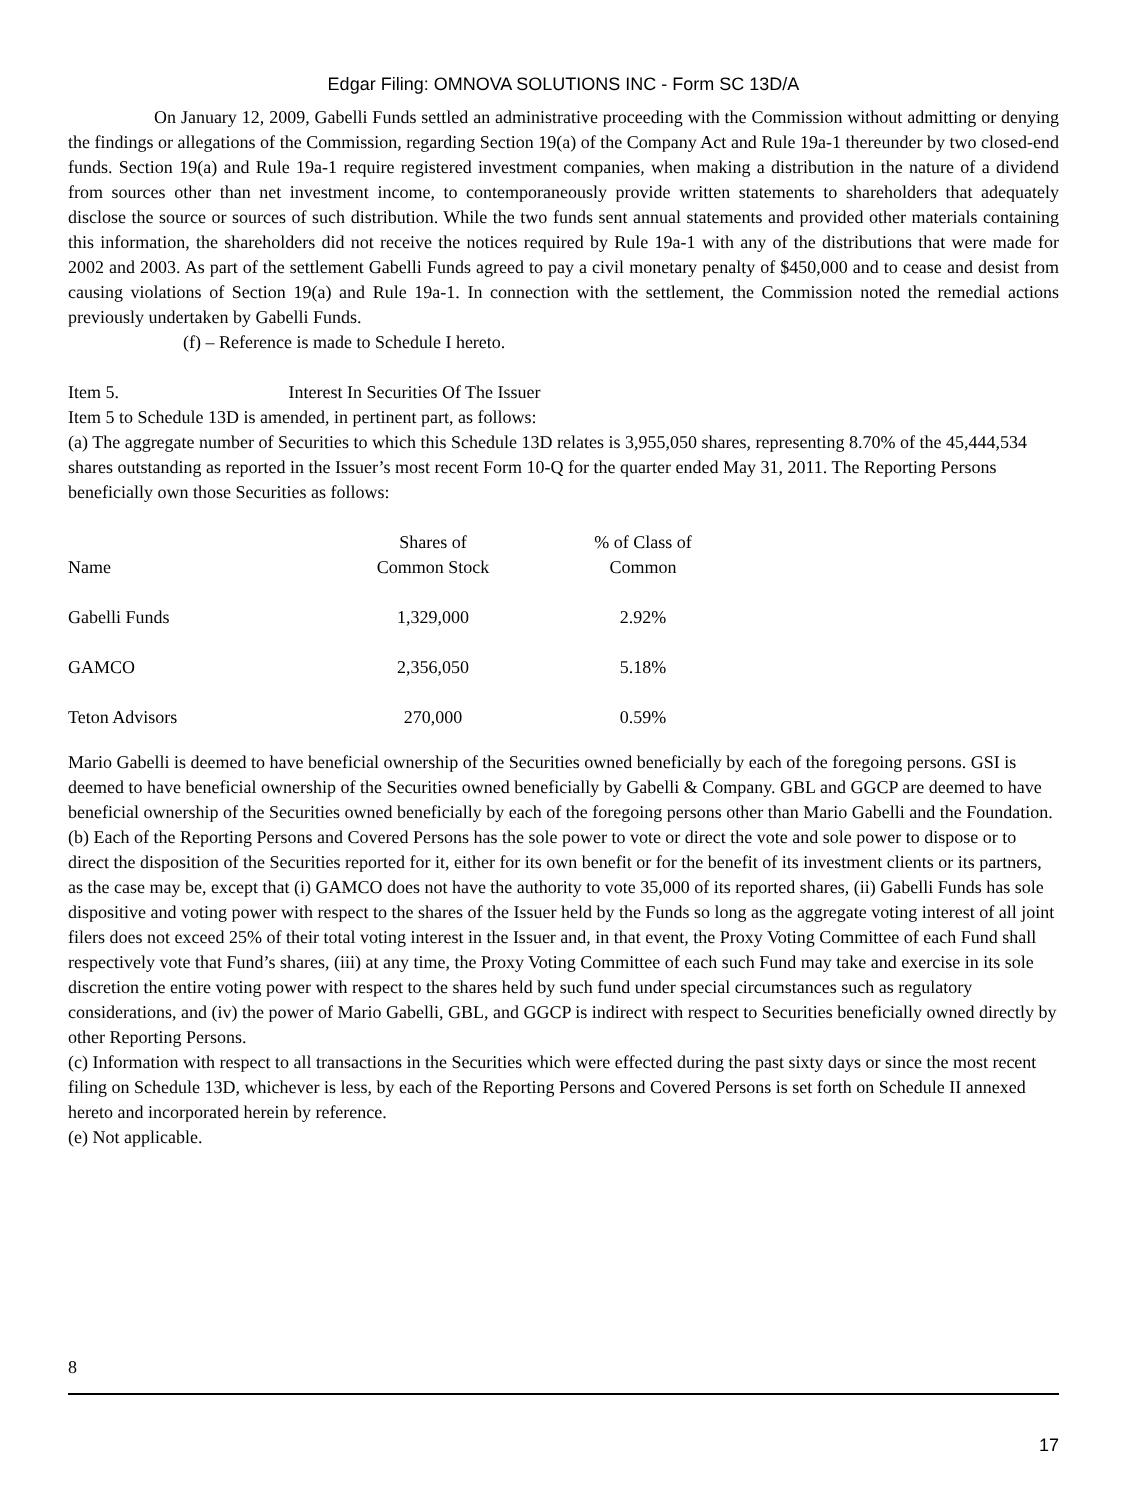Edgar Filing: OMNOVA SOLUTIONS INC - Form SC 13D/A
On January 12, 2009, Gabelli Funds settled an administrative proceeding with the Commission without admitting or denying the findings or allegations of the Commission, regarding Section 19(a) of the Company Act and Rule 19a-1 thereunder by two closed-end funds. Section 19(a) and Rule 19a-1 require registered investment companies, when making a distribution in the nature of a dividend from sources other than net investment income, to contemporaneously provide written statements to shareholders that adequately disclose the source or sources of such distribution. While the two funds sent annual statements and provided other materials containing this information, the shareholders did not receive the notices required by Rule 19a-1 with any of the distributions that were made for 2002 and 2003. As part of the settlement Gabelli Funds agreed to pay a civil monetary penalty of $450,000 and to cease and desist from causing violations of Section 19(a) and Rule 19a-1. In connection with the settlement, the Commission noted the remedial actions previously undertaken by Gabelli Funds.
(f) – Reference is made to Schedule I hereto.
Item 5. Interest In Securities Of The Issuer
Item 5 to Schedule 13D is amended, in pertinent part, as follows:
(a) The aggregate number of Securities to which this Schedule 13D relates is 3,955,050 shares, representing 8.70% of the 45,444,534 shares outstanding as reported in the Issuer’s most recent Form 10-Q for the quarter ended May 31, 2011. The Reporting Persons beneficially own those Securities as follows:
| Name | Shares of Common Stock | % of Class of Common |
| --- | --- | --- |
| Gabelli Funds | 1,329,000 | 2.92% |
| GAMCO | 2,356,050 | 5.18% |
| Teton Advisors | 270,000 | 0.59% |
Mario Gabelli is deemed to have beneficial ownership of the Securities owned beneficially by each of the foregoing persons. GSI is deemed to have beneficial ownership of the Securities owned beneficially by Gabelli & Company. GBL and GGCP are deemed to have beneficial ownership of the Securities owned beneficially by each of the foregoing persons other than Mario Gabelli and the Foundation.
(b) Each of the Reporting Persons and Covered Persons has the sole power to vote or direct the vote and sole power to dispose or to direct the disposition of the Securities reported for it, either for its own benefit or for the benefit of its investment clients or its partners, as the case may be, except that (i) GAMCO does not have the authority to vote 35,000 of its reported shares, (ii) Gabelli Funds has sole dispositive and voting power with respect to the shares of the Issuer held by the Funds so long as the aggregate voting interest of all joint filers does not exceed 25% of their total voting interest in the Issuer and, in that event, the Proxy Voting Committee of each Fund shall respectively vote that Fund’s shares, (iii) at any time, the Proxy Voting Committee of each such Fund may take and exercise in its sole discretion the entire voting power with respect to the shares held by such fund under special circumstances such as regulatory considerations, and (iv) the power of Mario Gabelli, GBL, and GGCP is indirect with respect to Securities beneficially owned directly by other Reporting Persons.
(c) Information with respect to all transactions in the Securities which were effected during the past sixty days or since the most recent filing on Schedule 13D, whichever is less, by each of the Reporting Persons and Covered Persons is set forth on Schedule II annexed hereto and incorporated herein by reference.
(e) Not applicable.
8
17